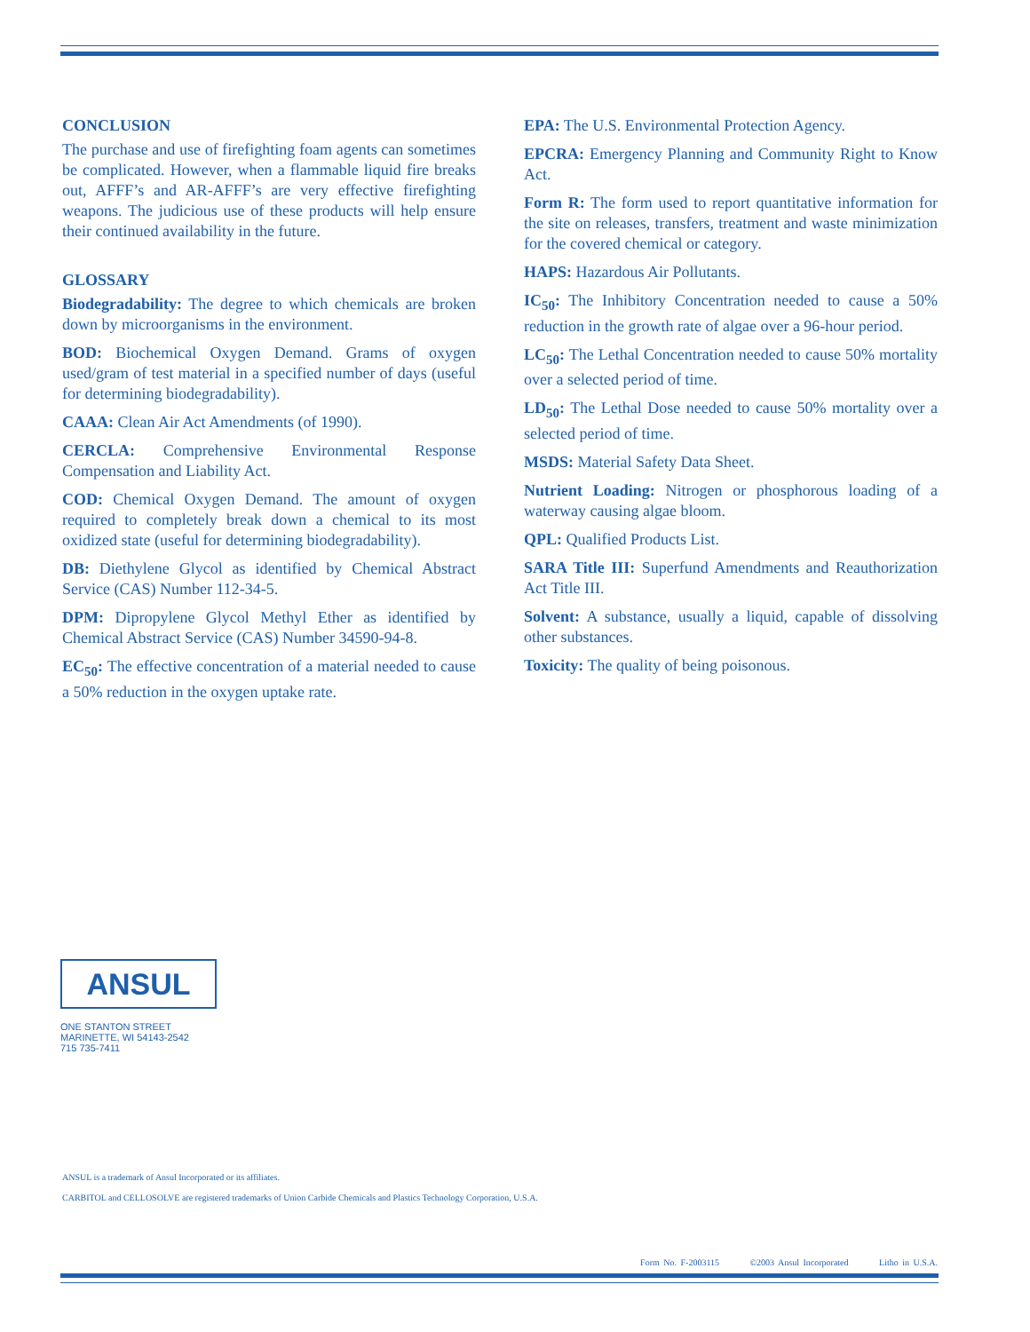CONCLUSION
The purchase and use of firefighting foam agents can sometimes be complicated. However, when a flammable liquid fire breaks out, AFFF’s and AR-AFFF’s are very effective firefighting weapons. The judicious use of these products will help ensure their continued availability in the future.
GLOSSARY
Biodegradability: The degree to which chemicals are broken down by microorganisms in the environment.
BOD: Biochemical Oxygen Demand. Grams of oxygen used/gram of test material in a specified number of days (useful for determining biodegradability).
CAAA: Clean Air Act Amendments (of 1990).
CERCLA: Comprehensive Environmental Response Compensation and Liability Act.
COD: Chemical Oxygen Demand. The amount of oxygen required to completely break down a chemical to its most oxidized state (useful for determining biodegradability).
DB: Diethylene Glycol as identified by Chemical Abstract Service (CAS) Number 112-34-5.
DPM: Dipropylene Glycol Methyl Ether as identified by Chemical Abstract Service (CAS) Number 34590-94-8.
EC<sub>50</sub>: The effective concentration of a material needed to cause a 50% reduction in the oxygen uptake rate.
EPA: The U.S. Environmental Protection Agency.
EPCRA: Emergency Planning and Community Right to Know Act.
Form R: The form used to report quantitative information for the site on releases, transfers, treatment and waste minimization for the covered chemical or category.
HAPS: Hazardous Air Pollutants.
IC<sub>50</sub>: The Inhibitory Concentration needed to cause a 50% reduction in the growth rate of algae over a 96-hour period.
LC<sub>50</sub>: The Lethal Concentration needed to cause 50% mortality over a selected period of time.
LD<sub>50</sub>: The Lethal Dose needed to cause 50% mortality over a selected period of time.
MSDS: Material Safety Data Sheet.
Nutrient Loading: Nitrogen or phosphorous loading of a waterway causing algae bloom.
QPL: Qualified Products List.
SARA Title III: Superfund Amendments and Reauthorization Act Title III.
Solvent: A substance, usually a liquid, capable of dissolving other substances.
Toxicity: The quality of being poisonous.
ANSUL
ONE STANTON STREET
MARINETTE, WI 54143-2542
715 735-7411
ANSUL is a trademark of Ansul Incorporated or its affiliates.
CARBITOL and CELLOSOLVE are registered trademarks of Union Carbide Chemicals and Plastics Technology Corporation, U.S.A.
Form No. F-2003115 ©2003 Ansul Incorporated Litho in U.S.A.